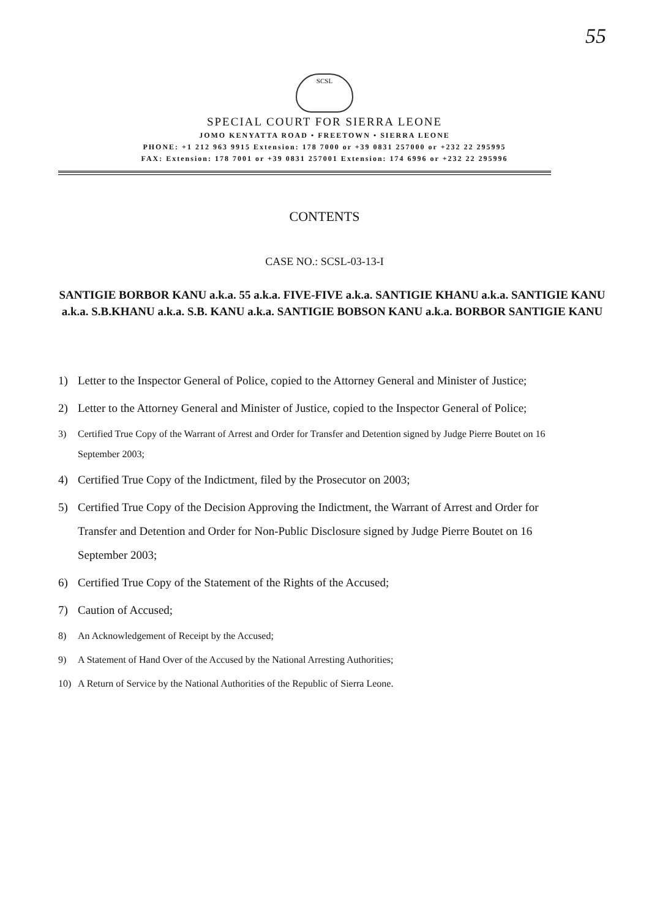55
SCSL
SPECIAL COURT FOR SIERRA LEONE
JOMO KENYATTA ROAD • FREETOWN • SIERRA LEONE
PHONE: +1 212 963 9915 Extension: 178 7000 or +39 0831 257000 or +232 22 295995
FAX: Extension: 178 7001 or +39 0831 257001 Extension: 174 6996 or +232 22 295996
CONTENTS
CASE NO.: SCSL-03-13-I
SANTIGIE BORBOR KANU a.k.a. 55 a.k.a. FIVE-FIVE a.k.a. SANTIGIE KHANU a.k.a. SANTIGIE KANU a.k.a. S.B.KHANU a.k.a. S.B. KANU a.k.a. SANTIGIE BOBSON KANU a.k.a. BORBOR SANTIGIE KANU
1) Letter to the Inspector General of Police, copied to the Attorney General and Minister of Justice;
2) Letter to the Attorney General and Minister of Justice, copied to the Inspector General of Police;
3) Certified True Copy of the Warrant of Arrest and Order for Transfer and Detention signed by Judge Pierre Boutet on 16 September 2003;
4) Certified True Copy of the Indictment, filed by the Prosecutor on 2003;
5) Certified True Copy of the Decision Approving the Indictment, the Warrant of Arrest and Order for Transfer and Detention and Order for Non-Public Disclosure signed by Judge Pierre Boutet on 16 September 2003;
6) Certified True Copy of the Statement of the Rights of the Accused;
7) Caution of Accused;
8) An Acknowledgement of Receipt by the Accused;
9) A Statement of Hand Over of the Accused by the National Arresting Authorities;
10) A Return of Service by the National Authorities of the Republic of Sierra Leone.